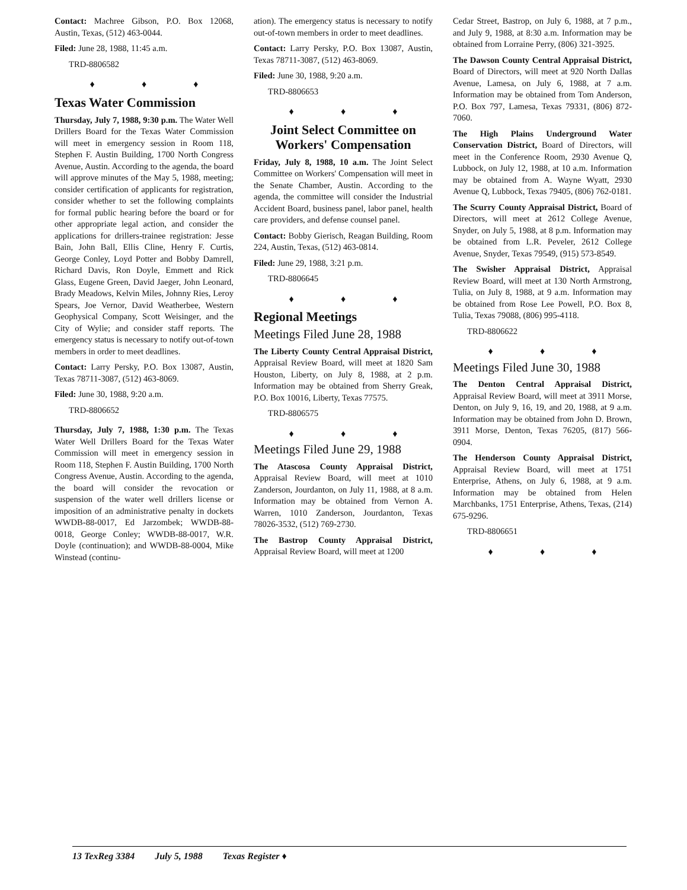Contact: Machree Gibson, P.O. Box 12068, Austin, Texas, (512) 463-0044.
Filed: June 28, 1988, 11:45 a.m.
TRD-8806582
♦ ♦ ♦
Texas Water Commission
Thursday, July 7, 1988, 9:30 p.m. The Water Well Drillers Board for the Texas Water Commission will meet in emergency session in Room 118, Stephen F. Austin Building, 1700 North Congress Avenue, Austin. According to the agenda, the board will approve minutes of the May 5, 1988, meeting; consider certification of applicants for registration, consider whether to set the following complaints for formal public hearing before the board or for other appropriate legal action, and consider the applications for drillers-trainee registration: Jesse Bain, John Ball, Ellis Cline, Henry F. Curtis, George Conley, Loyd Potter and Bobby Damrell, Richard Davis, Ron Doyle, Emmett and Rick Glass, Eugene Green, David Jaeger, John Leonard, Brady Meadows, Kelvin Miles, Johnny Ries, Leroy Spears, Joe Vernor, David Weatherbee, Western Geophysical Company, Scott Weisinger, and the City of Wylie; and consider staff reports. The emergency status is necessary to notify out-of-town members in order to meet deadlines.
Contact: Larry Persky, P.O. Box 13087, Austin, Texas 78711-3087, (512) 463-8069.
Filed: June 30, 1988, 9:20 a.m.
TRD-8806652
Thursday, July 7, 1988, 1:30 p.m. The Texas Water Well Drillers Board for the Texas Water Commission will meet in emergency session in Room 118, Stephen F. Austin Building, 1700 North Congress Avenue, Austin. According to the agenda, the board will consider the revocation or suspension of the water well drillers license or imposition of an administrative penalty in dockets WWDB-88-0017, Ed Jarzombek; WWDB-88-0018, George Conley; WWDB-88-0017, W.R. Doyle (continuation); and WWDB-88-0004, Mike Winstead (continu-
ation). The emergency status is necessary to notify out-of-town members in order to meet deadlines.
Contact: Larry Persky, P.O. Box 13087, Austin, Texas 78711-3087, (512) 463-8069.
Filed: June 30, 1988, 9:20 a.m.
TRD-8806653
♦ ♦ ♦
Joint Select Committee on Workers' Compensation
Friday, July 8, 1988, 10 a.m. The Joint Select Committee on Workers' Compensation will meet in the Senate Chamber, Austin. According to the agenda, the committee will consider the Industrial Accident Board, business panel, labor panel, health care providers, and defense counsel panel.
Contact: Bobby Gierisch, Reagan Building, Room 224, Austin, Texas, (512) 463-0814.
Filed: June 29, 1988, 3:21 p.m.
TRD-8806645
♦ ♦ ♦
Regional Meetings
Meetings Filed June 28, 1988
The Liberty County Central Appraisal District, Appraisal Review Board, will meet at 1820 Sam Houston, Liberty, on July 8, 1988, at 2 p.m. Information may be obtained from Sherry Greak, P.O. Box 10016, Liberty, Texas 77575.
TRD-8806575
♦ ♦ ♦
Meetings Filed June 29, 1988
The Atascosa County Appraisal District, Appraisal Review Board, will meet at 1010 Zanderson, Jourdanton, on July 11, 1988, at 8 a.m. Information may be obtained from Vernon A. Warren, 1010 Zanderson, Jourdanton, Texas 78026-3532, (512) 769-2730.
The Bastrop County Appraisal District, Appraisal Review Board, will meet at 1200
Cedar Street, Bastrop, on July 6, 1988, at 7 p.m., and July 9, 1988, at 8:30 a.m. Information may be obtained from Lorraine Perry, (806) 321-3925.
The Dawson County Central Appraisal District, Board of Directors, will meet at 920 North Dallas Avenue, Lamesa, on July 6, 1988, at 7 a.m. Information may be obtained from Tom Anderson, P.O. Box 797, Lamesa, Texas 79331, (806) 872-7060.
The High Plains Underground Water Conservation District, Board of Directors, will meet in the Conference Room, 2930 Avenue Q, Lubbock, on July 12, 1988, at 10 a.m. Information may be obtained from A. Wayne Wyatt, 2930 Avenue Q, Lubbock, Texas 79405, (806) 762-0181.
The Scurry County Appraisal District, Board of Directors, will meet at 2612 College Avenue, Snyder, on July 5, 1988, at 8 p.m. Information may be obtained from L.R. Peveler, 2612 College Avenue, Snyder, Texas 79549, (915) 573-8549.
The Swisher Appraisal District, Appraisal Review Board, will meet at 130 North Armstrong, Tulia, on July 8, 1988, at 9 a.m. Information may be obtained from Rose Lee Powell, P.O. Box 8, Tulia, Texas 79088, (806) 995-4118.
TRD-8806622
♦ ♦ ♦
Meetings Filed June 30, 1988
The Denton Central Appraisal District, Appraisal Review Board, will meet at 3911 Morse, Denton, on July 9, 16, 19, and 20, 1988, at 9 a.m. Information may be obtained from John D. Brown, 3911 Morse, Denton, Texas 76205, (817) 566-0904.
The Henderson County Appraisal District, Appraisal Review Board, will meet at 1751 Enterprise, Athens, on July 6, 1988, at 9 a.m. Information may be obtained from Helen Marchbanks, 1751 Enterprise, Athens, Texas, (214) 675-9296.
TRD-8806651
♦ ♦ ♦
13 TexReg 3384 July 5, 1988 Texas Register ♦